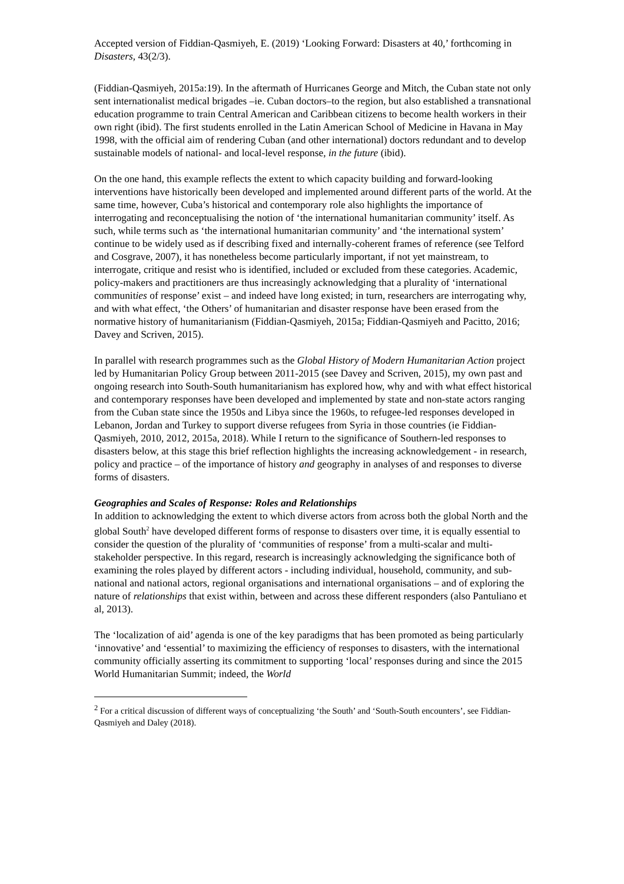Accepted version of Fiddian-Qasmiyeh, E. (2019) ‘Looking Forward: Disasters at 40,’ forthcoming in Disasters, 43(2/3).
(Fiddian-Qasmiyeh, 2015a:19). In the aftermath of Hurricanes George and Mitch, the Cuban state not only sent internationalist medical brigades –ie. Cuban doctors–to the region, but also established a transnational education programme to train Central American and Caribbean citizens to become health workers in their own right (ibid). The first students enrolled in the Latin American School of Medicine in Havana in May 1998, with the official aim of rendering Cuban (and other international) doctors redundant and to develop sustainable models of national- and local-level response, in the future (ibid).
On the one hand, this example reflects the extent to which capacity building and forward-looking interventions have historically been developed and implemented around different parts of the world. At the same time, however, Cuba’s historical and contemporary role also highlights the importance of interrogating and reconceptualising the notion of ‘the international humanitarian community’ itself. As such, while terms such as ‘the international humanitarian community’ and ‘the international system’ continue to be widely used as if describing fixed and internally-coherent frames of reference (see Telford and Cosgrave, 2007), it has nonetheless become particularly important, if not yet mainstream, to interrogate, critique and resist who is identified, included or excluded from these categories. Academic, policy-makers and practitioners are thus increasingly acknowledging that a plurality of ‘international communities of response’ exist – and indeed have long existed; in turn, researchers are interrogating why, and with what effect, ‘the Others’ of humanitarian and disaster response have been erased from the normative history of humanitarianism (Fiddian-Qasmiyeh, 2015a; Fiddian-Qasmiyeh and Pacitto, 2016; Davey and Scriven, 2015).
In parallel with research programmes such as the Global History of Modern Humanitarian Action project led by Humanitarian Policy Group between 2011-2015 (see Davey and Scriven, 2015), my own past and ongoing research into South-South humanitarianism has explored how, why and with what effect historical and contemporary responses have been developed and implemented by state and non-state actors ranging from the Cuban state since the 1950s and Libya since the 1960s, to refugee-led responses developed in Lebanon, Jordan and Turkey to support diverse refugees from Syria in those countries (ie Fiddian-Qasmiyeh, 2010, 2012, 2015a, 2018). While I return to the significance of Southern-led responses to disasters below, at this stage this brief reflection highlights the increasing acknowledgement - in research, policy and practice – of the importance of history and geography in analyses of and responses to diverse forms of disasters.
Geographies and Scales of Response: Roles and Relationships
In addition to acknowledging the extent to which diverse actors from across both the global North and the global South<sup>2</sup> have developed different forms of response to disasters over time, it is equally essential to consider the question of the plurality of ‘communities of response’ from a multi-scalar and multi-stakeholder perspective. In this regard, research is increasingly acknowledging the significance both of examining the roles played by different actors - including individual, household, community, and sub-national and national actors, regional organisations and international organisations – and of exploring the nature of relationships that exist within, between and across these different responders (also Pantuliano et al, 2013).
The ‘localization of aid’ agenda is one of the key paradigms that has been promoted as being particularly ‘innovative’ and ‘essential’ to maximizing the efficiency of responses to disasters, with the international community officially asserting its commitment to supporting ‘local’ responses during and since the 2015 World Humanitarian Summit; indeed, the World
<sup>2</sup> For a critical discussion of different ways of conceptualizing ‘the South’ and ‘South-South encounters’, see Fiddian-Qasmiyeh and Daley (2018).